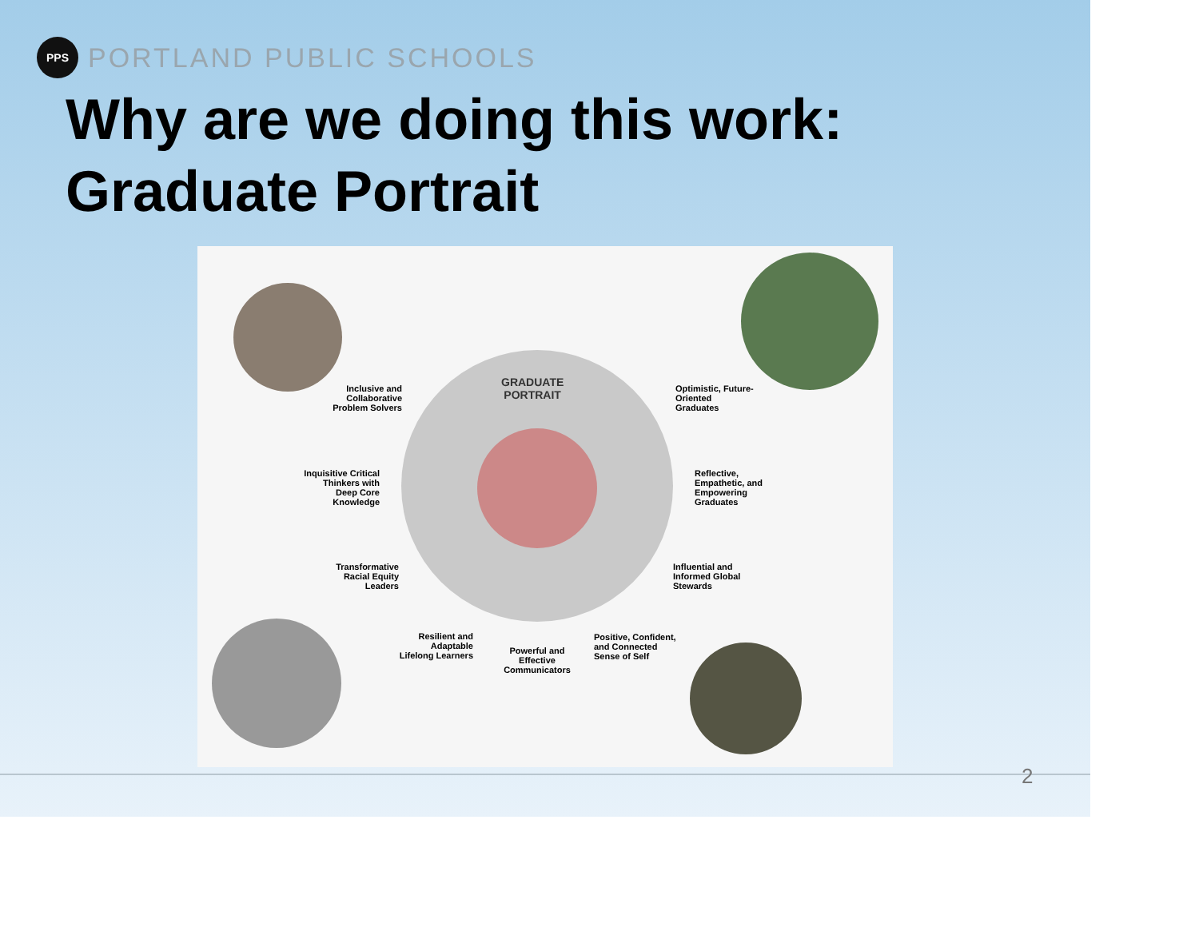PPS
PORTLAND PUBLIC SCHOOLS
Why are we doing this work:
Graduate Portrait
GRADUATE
PORTRAIT
Inclusive and Collaborative Problem Solvers
Inquisitive Critical Thinkers with Deep Core Knowledge
Transformative Racial Equity Leaders
Resilient and Adaptable Lifelong Learners
Powerful and Effective Communicators
Positive, Confident, and Connected Sense of Self
Optimistic, Future-Oriented Graduates
Reflective, Empathetic, and Empowering Graduates
Influential and Informed Global Stewards
2